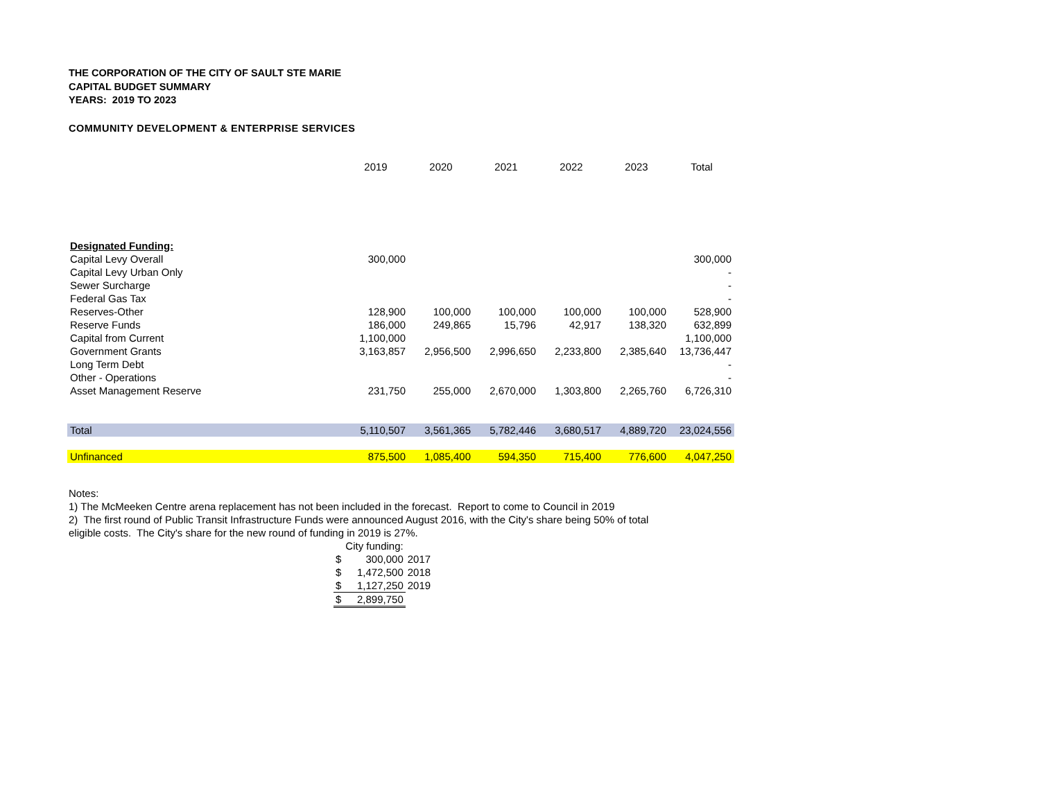THE CORPORATION OF THE CITY OF SAULT STE MARIE
CAPITAL BUDGET SUMMARY
YEARS: 2019 TO 2023
COMMUNITY DEVELOPMENT & ENTERPRISE SERVICES
| | 2019 | 2020 | 2021 | 2022 | 2023 | Total |
| --- | --- | --- | --- | --- | --- | --- |
| Designated Funding: | | | | | | |
| Capital Levy Overall | 300,000 | | | | | 300,000 |
| Capital Levy Urban Only | | | | | | - |
| Sewer Surcharge | | | | | | - |
| Federal Gas Tax | | | | | | - |
| Reserves-Other | 128,900 | 100,000 | 100,000 | 100,000 | 100,000 | 528,900 |
| Reserve Funds | 186,000 | 249,865 | 15,796 | 42,917 | 138,320 | 632,899 |
| Capital from Current | 1,100,000 | | | | | 1,100,000 |
| Government Grants | 3,163,857 | 2,956,500 | 2,996,650 | 2,233,800 | 2,385,640 | 13,736,447 |
| Long Term Debt | | | | | | - |
| Other - Operations | | | | | | - |
| Asset Management Reserve | 231,750 | 255,000 | 2,670,000 | 1,303,800 | 2,265,760 | 6,726,310 |
| Total | 5,110,507 | 3,561,365 | 5,782,446 | 3,680,517 | 4,889,720 | 23,024,556 |
| Unfinanced | 875,500 | 1,085,400 | 594,350 | 715,400 | 776,600 | 4,047,250 |
Notes:
1) The McMeeken Centre arena replacement has not been included in the forecast. Report to come to Council in 2019
2) The first round of Public Transit Infrastructure Funds were announced August 2016, with the City's share being 50% of total
eligible costs. The City's share for the new round of funding in 2019 is 27%.
| | City funding: | |
| $ | 300,000 | 2017 |
| $ | 1,472,500 | 2018 |
| $ | 1,127,250 | 2019 |
| $ | 2,899,750 | |